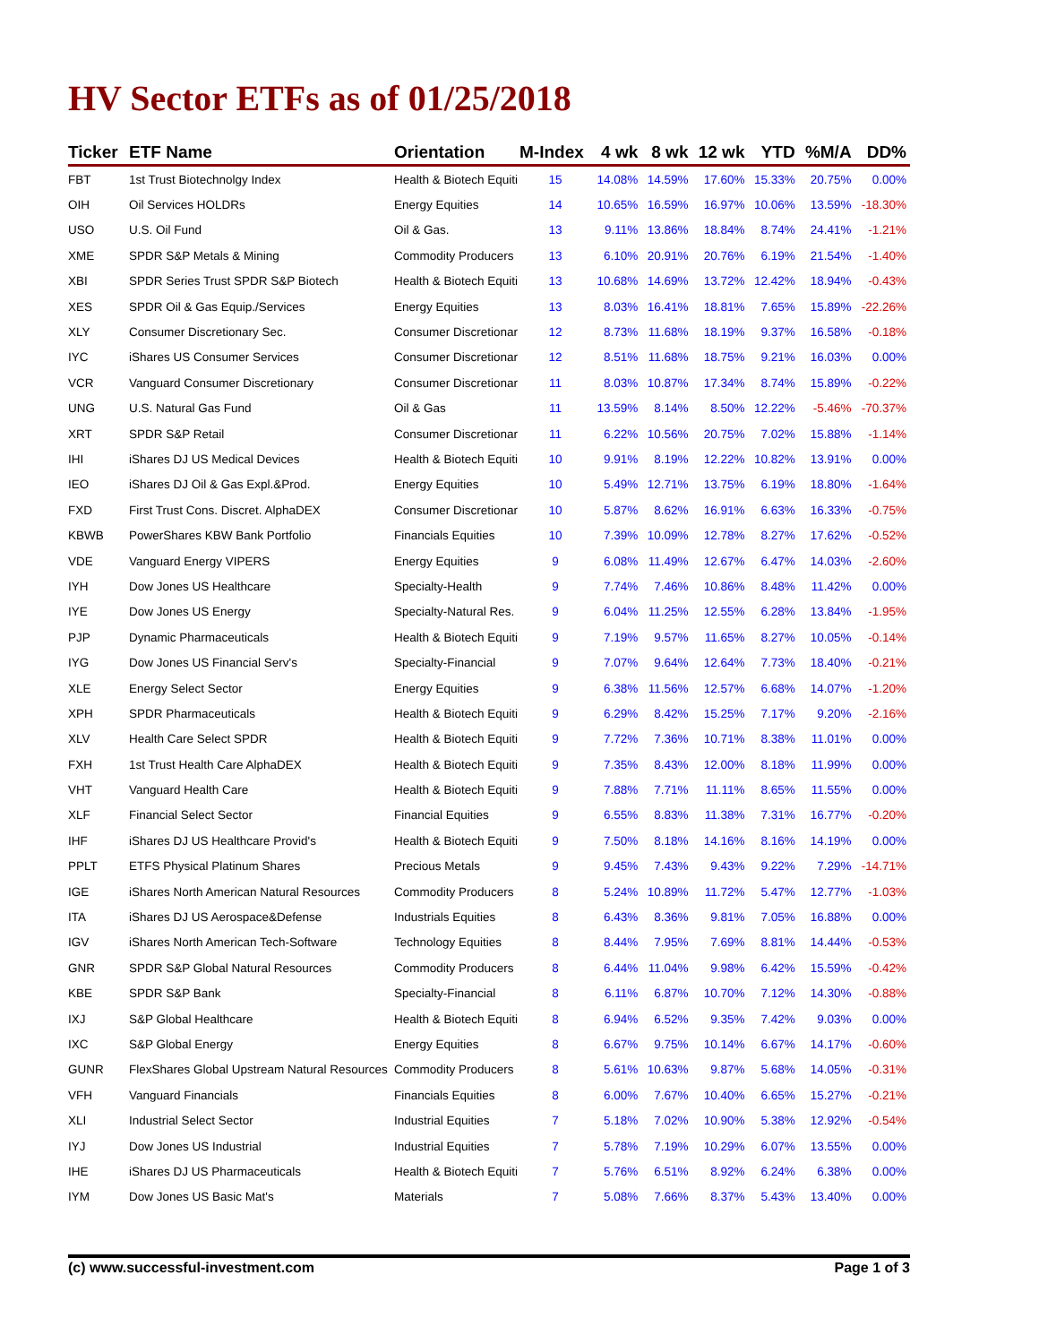HV Sector ETFs as of 01/25/2018
| Ticker | ETF Name | Orientation | M-Index | 4 wk | 8 wk | 12 wk | YTD | %M/A | DD% |
| --- | --- | --- | --- | --- | --- | --- | --- | --- | --- |
| FBT | 1st Trust Biotechnolgy Index | Health & Biotech Equiti | 15 | 14.08% | 14.59% | 17.60% | 15.33% | 20.75% | 0.00% |
| OIH | Oil Services HOLDRs | Energy Equities | 14 | 10.65% | 16.59% | 16.97% | 10.06% | 13.59% | -18.30% |
| USO | U.S. Oil Fund | Oil & Gas. | 13 | 9.11% | 13.86% | 18.84% | 8.74% | 24.41% | -1.21% |
| XME | SPDR S&P Metals & Mining | Commodity Producers | 13 | 6.10% | 20.91% | 20.76% | 6.19% | 21.54% | -1.40% |
| XBI | SPDR Series Trust SPDR S&P Biotech | Health & Biotech Equiti | 13 | 10.68% | 14.69% | 13.72% | 12.42% | 18.94% | -0.43% |
| XES | SPDR Oil & Gas Equip./Services | Energy Equities | 13 | 8.03% | 16.41% | 18.81% | 7.65% | 15.89% | -22.26% |
| XLY | Consumer Discretionary Sec. | Consumer Discretionar | 12 | 8.73% | 11.68% | 18.19% | 9.37% | 16.58% | -0.18% |
| IYC | iShares US Consumer Services | Consumer Discretionar | 12 | 8.51% | 11.68% | 18.75% | 9.21% | 16.03% | 0.00% |
| VCR | Vanguard Consumer Discretionary | Consumer Discretionar | 11 | 8.03% | 10.87% | 17.34% | 8.74% | 15.89% | -0.22% |
| UNG | U.S. Natural Gas Fund | Oil & Gas | 11 | 13.59% | 8.14% | 8.50% | 12.22% | -5.46% | -70.37% |
| XRT | SPDR S&P Retail | Consumer Discretionar | 11 | 6.22% | 10.56% | 20.75% | 7.02% | 15.88% | -1.14% |
| IHI | iShares DJ US Medical Devices | Health & Biotech Equiti | 10 | 9.91% | 8.19% | 12.22% | 10.82% | 13.91% | 0.00% |
| IEO | iShares DJ Oil & Gas Expl.&Prod. | Energy Equities | 10 | 5.49% | 12.71% | 13.75% | 6.19% | 18.80% | -1.64% |
| FXD | First Trust Cons. Discret. AlphaDEX | Consumer Discretionar | 10 | 5.87% | 8.62% | 16.91% | 6.63% | 16.33% | -0.75% |
| KBWB | PowerShares KBW Bank Portfolio | Financials Equities | 10 | 7.39% | 10.09% | 12.78% | 8.27% | 17.62% | -0.52% |
| VDE | Vanguard Energy VIPERS | Energy Equities | 9 | 6.08% | 11.49% | 12.67% | 6.47% | 14.03% | -2.60% |
| IYH | Dow Jones US Healthcare | Specialty-Health | 9 | 7.74% | 7.46% | 10.86% | 8.48% | 11.42% | 0.00% |
| IYE | Dow Jones US Energy | Specialty-Natural Res. | 9 | 6.04% | 11.25% | 12.55% | 6.28% | 13.84% | -1.95% |
| PJP | Dynamic Pharmaceuticals | Health & Biotech Equiti | 9 | 7.19% | 9.57% | 11.65% | 8.27% | 10.05% | -0.14% |
| IYG | Dow Jones US Financial Serv's | Specialty-Financial | 9 | 7.07% | 9.64% | 12.64% | 7.73% | 18.40% | -0.21% |
| XLE | Energy Select Sector | Energy Equities | 9 | 6.38% | 11.56% | 12.57% | 6.68% | 14.07% | -1.20% |
| XPH | SPDR Pharmaceuticals | Health & Biotech Equiti | 9 | 6.29% | 8.42% | 15.25% | 7.17% | 9.20% | -2.16% |
| XLV | Health Care Select SPDR | Health & Biotech Equiti | 9 | 7.72% | 7.36% | 10.71% | 8.38% | 11.01% | 0.00% |
| FXH | 1st Trust Health Care AlphaDEX | Health & Biotech Equiti | 9 | 7.35% | 8.43% | 12.00% | 8.18% | 11.99% | 0.00% |
| VHT | Vanguard Health Care | Health & Biotech Equiti | 9 | 7.88% | 7.71% | 11.11% | 8.65% | 11.55% | 0.00% |
| XLF | Financial Select Sector | Financial Equities | 9 | 6.55% | 8.83% | 11.38% | 7.31% | 16.77% | -0.20% |
| IHF | iShares DJ US Healthcare Provid's | Health & Biotech Equiti | 9 | 7.50% | 8.18% | 14.16% | 8.16% | 14.19% | 0.00% |
| PPLT | ETFS Physical Platinum Shares | Precious Metals | 9 | 9.45% | 7.43% | 9.43% | 9.22% | 7.29% | -14.71% |
| IGE | iShares North American Natural Resources | Commodity Producers | 8 | 5.24% | 10.89% | 11.72% | 5.47% | 12.77% | -1.03% |
| ITA | iShares DJ US Aerospace&Defense | Industrials Equities | 8 | 6.43% | 8.36% | 9.81% | 7.05% | 16.88% | 0.00% |
| IGV | iShares North American Tech-Software | Technology Equities | 8 | 8.44% | 7.95% | 7.69% | 8.81% | 14.44% | -0.53% |
| GNR | SPDR S&P Global Natural Resources | Commodity Producers | 8 | 6.44% | 11.04% | 9.98% | 6.42% | 15.59% | -0.42% |
| KBE | SPDR S&P Bank | Specialty-Financial | 8 | 6.11% | 6.87% | 10.70% | 7.12% | 14.30% | -0.88% |
| IXJ | S&P Global Healthcare | Health & Biotech Equiti | 8 | 6.94% | 6.52% | 9.35% | 7.42% | 9.03% | 0.00% |
| IXC | S&P Global Energy | Energy Equities | 8 | 6.67% | 9.75% | 10.14% | 6.67% | 14.17% | -0.60% |
| GUNR | FlexShares Global Upstream Natural Resources | Commodity Producers | 8 | 5.61% | 10.63% | 9.87% | 5.68% | 14.05% | -0.31% |
| VFH | Vanguard Financials | Financials Equities | 8 | 6.00% | 7.67% | 10.40% | 6.65% | 15.27% | -0.21% |
| XLI | Industrial Select Sector | Industrial Equities | 7 | 5.18% | 7.02% | 10.90% | 5.38% | 12.92% | -0.54% |
| IYJ | Dow Jones US Industrial | Industrial Equities | 7 | 5.78% | 7.19% | 10.29% | 6.07% | 13.55% | 0.00% |
| IHE | iShares DJ US Pharmaceuticals | Health & Biotech Equiti | 7 | 5.76% | 6.51% | 8.92% | 6.24% | 6.38% | 0.00% |
| IYM | Dow Jones US Basic Mat's | Materials | 7 | 5.08% | 7.66% | 8.37% | 5.43% | 13.40% | 0.00% |
(c) www.successful-investment.com Page 1 of 3